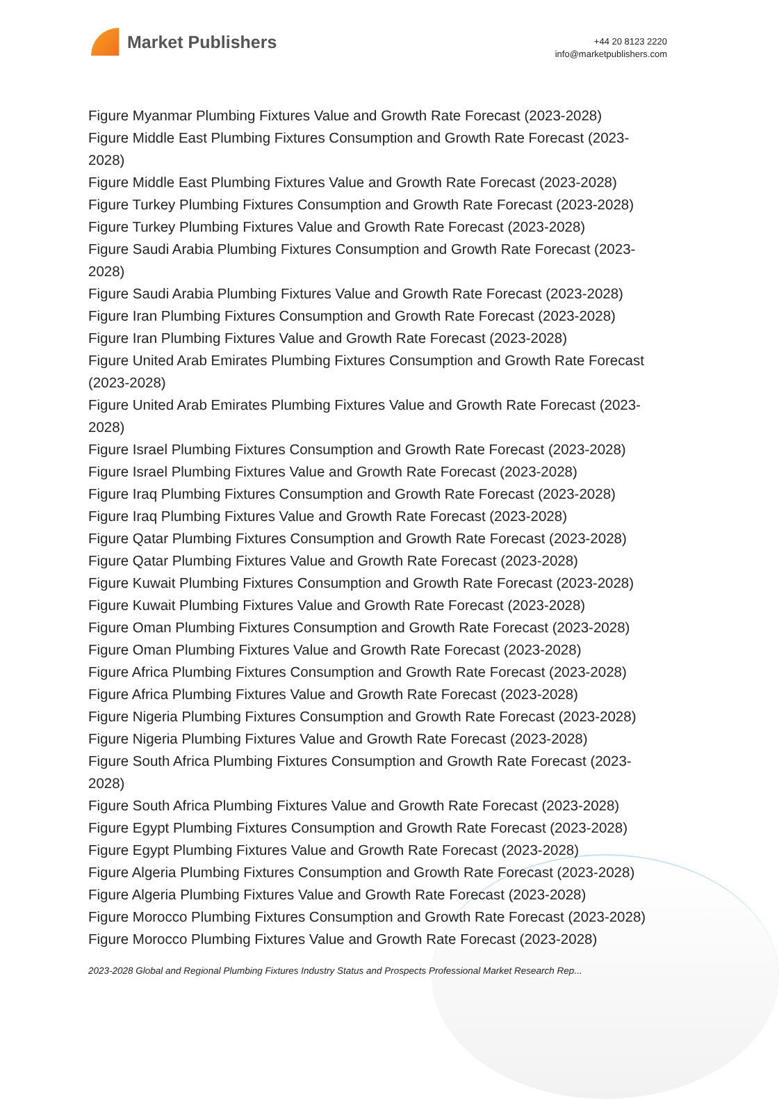Market Publishers
+44 20 8123 2220
info@marketpublishers.com
Figure Myanmar Plumbing Fixtures Value and Growth Rate Forecast (2023-2028)
Figure Middle East Plumbing Fixtures Consumption and Growth Rate Forecast (2023-2028)
Figure Middle East Plumbing Fixtures Value and Growth Rate Forecast (2023-2028)
Figure Turkey Plumbing Fixtures Consumption and Growth Rate Forecast (2023-2028)
Figure Turkey Plumbing Fixtures Value and Growth Rate Forecast (2023-2028)
Figure Saudi Arabia Plumbing Fixtures Consumption and Growth Rate Forecast (2023-2028)
Figure Saudi Arabia Plumbing Fixtures Value and Growth Rate Forecast (2023-2028)
Figure Iran Plumbing Fixtures Consumption and Growth Rate Forecast (2023-2028)
Figure Iran Plumbing Fixtures Value and Growth Rate Forecast (2023-2028)
Figure United Arab Emirates Plumbing Fixtures Consumption and Growth Rate Forecast (2023-2028)
Figure United Arab Emirates Plumbing Fixtures Value and Growth Rate Forecast (2023-2028)
Figure Israel Plumbing Fixtures Consumption and Growth Rate Forecast (2023-2028)
Figure Israel Plumbing Fixtures Value and Growth Rate Forecast (2023-2028)
Figure Iraq Plumbing Fixtures Consumption and Growth Rate Forecast (2023-2028)
Figure Iraq Plumbing Fixtures Value and Growth Rate Forecast (2023-2028)
Figure Qatar Plumbing Fixtures Consumption and Growth Rate Forecast (2023-2028)
Figure Qatar Plumbing Fixtures Value and Growth Rate Forecast (2023-2028)
Figure Kuwait Plumbing Fixtures Consumption and Growth Rate Forecast (2023-2028)
Figure Kuwait Plumbing Fixtures Value and Growth Rate Forecast (2023-2028)
Figure Oman Plumbing Fixtures Consumption and Growth Rate Forecast (2023-2028)
Figure Oman Plumbing Fixtures Value and Growth Rate Forecast (2023-2028)
Figure Africa Plumbing Fixtures Consumption and Growth Rate Forecast (2023-2028)
Figure Africa Plumbing Fixtures Value and Growth Rate Forecast (2023-2028)
Figure Nigeria Plumbing Fixtures Consumption and Growth Rate Forecast (2023-2028)
Figure Nigeria Plumbing Fixtures Value and Growth Rate Forecast (2023-2028)
Figure South Africa Plumbing Fixtures Consumption and Growth Rate Forecast (2023-2028)
Figure South Africa Plumbing Fixtures Value and Growth Rate Forecast (2023-2028)
Figure Egypt Plumbing Fixtures Consumption and Growth Rate Forecast (2023-2028)
Figure Egypt Plumbing Fixtures Value and Growth Rate Forecast (2023-2028)
Figure Algeria Plumbing Fixtures Consumption and Growth Rate Forecast (2023-2028)
Figure Algeria Plumbing Fixtures Value and Growth Rate Forecast (2023-2028)
Figure Morocco Plumbing Fixtures Consumption and Growth Rate Forecast (2023-2028)
Figure Morocco Plumbing Fixtures Value and Growth Rate Forecast (2023-2028)
2023-2028 Global and Regional Plumbing Fixtures Industry Status and Prospects Professional Market Research Rep...